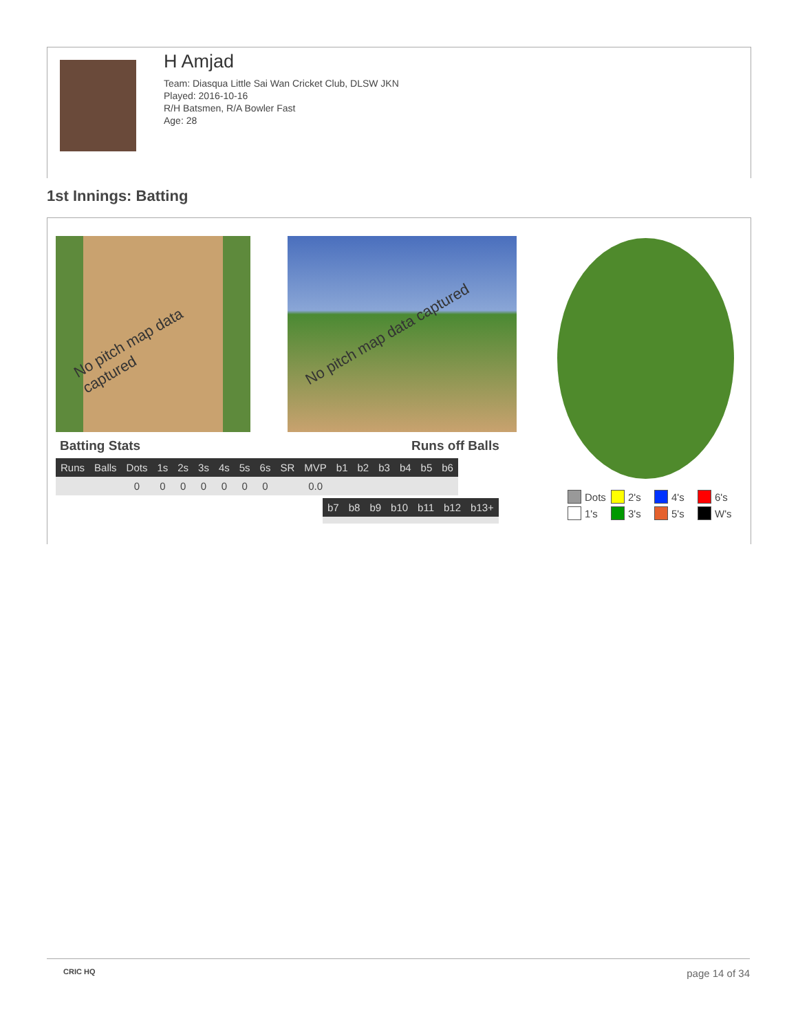H Amjad
Team: Diasqua Little Sai Wan Cricket Club, DLSW JKN
Played: 2016-10-16
R/H Batsmen, R/A Bowler Fast
Age: 28
1st Innings: Batting
No pitch map data captured No pitch map data captured
Batting Stats Runs off Balls
| Runs | Balls | Dots | 1s | 2s | 3s | 4s | 5s | 6s | SR | MVP | b1 | b2 | b3 | b4 | b5 | b6 |
| --- | --- | --- | --- | --- | --- | --- | --- | --- | --- | --- | --- | --- | --- | --- | --- | --- |
| | | 0 | 0 | 0 | 0 | 0 | 0 | 0 | | 0.0 | | | | | | |
| b7 | b8 | b9 | b10 | b11 | b12 | b13+ |
| --- | --- | --- | --- | --- | --- | --- |
Dots 2's 4's 6's 1's 3's 5's W's
CRIC HQ page 14 of 34